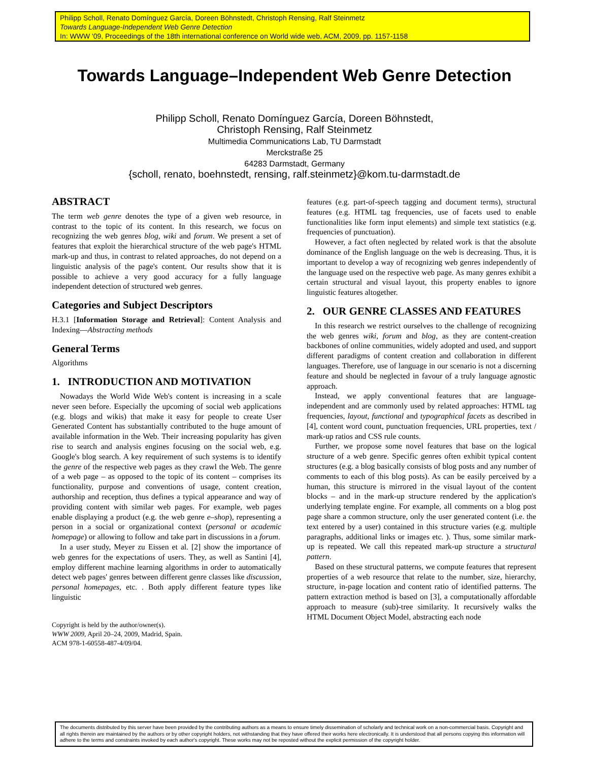Philipp Scholl, Renato Domínguez García, Doreen Böhnstedt, Christoph Rensing, Ralf Steinmetz
Towards Language-Independent Web Genre Detection
In: WWW '09, Proceedings of the 18th international conference on World wide web, ACM, 2009, pp. 1157-1158
Towards Language–Independent Web Genre Detection
Philipp Scholl, Renato Domínguez García, Doreen Böhnstedt,
Christoph Rensing, Ralf Steinmetz
Multimedia Communications Lab, TU Darmstadt
Merckstraße 25
64283 Darmstadt, Germany
{scholl, renato, boehnstedt, rensing, ralf.steinmetz}@kom.tu-darmstadt.de
ABSTRACT
The term web genre denotes the type of a given web resource, in contrast to the topic of its content. In this research, we focus on recognizing the web genres blog, wiki and forum. We present a set of features that exploit the hierarchical structure of the web page's HTML mark-up and thus, in contrast to related approaches, do not depend on a linguistic analysis of the page's content. Our results show that it is possible to achieve a very good accuracy for a fully language independent detection of structured web genres.
Categories and Subject Descriptors
H.3.1 [Information Storage and Retrieval]: Content Analysis and Indexing—Abstracting methods
General Terms
Algorithms
1. INTRODUCTION AND MOTIVATION
Nowadays the World Wide Web's content is increasing in a scale never seen before. Especially the upcoming of social web applications (e.g. blogs and wikis) that make it easy for people to create User Generated Content has substantially contributed to the huge amount of available information in the Web. Their increasing popularity has given rise to search and analysis engines focusing on the social web, e.g. Google's blog search. A key requirement of such systems is to identify the genre of the respective web pages as they crawl the Web. The genre of a web page – as opposed to the topic of its content – comprises its functionality, purpose and conventions of usage, content creation, authorship and reception, thus defines a typical appearance and way of providing content with similar web pages. For example, web pages enable displaying a product (e.g. the web genre e–shop), representing a person in a social or organizational context (personal or academic homepage) or allowing to follow and take part in discussions in a forum.
In a user study, Meyer zu Eissen et al. [2] show the importance of web genres for the expectations of users. They, as well as Santini [4], employ different machine learning algorithms in order to automatically detect web pages' genres between different genre classes like discussion, personal homepages, etc. . Both apply different feature types like linguistic
Copyright is held by the author/owner(s).
WWW 2009, April 20–24, 2009, Madrid, Spain.
ACM 978-1-60558-487-4/09/04.
features (e.g. part-of-speech tagging and document terms), structural features (e.g. HTML tag frequencies, use of facets used to enable functionalities like form input elements) and simple text statistics (e.g. frequencies of punctuation).
However, a fact often neglected by related work is that the absolute dominance of the English language on the web is decreasing. Thus, it is important to develop a way of recognizing web genres independently of the language used on the respective web page. As many genres exhibit a certain structural and visual layout, this property enables to ignore linguistic features altogether.
2. OUR GENRE CLASSES AND FEATURES
In this research we restrict ourselves to the challenge of recognizing the web genres wiki, forum and blog, as they are content-creation backbones of online communities, widely adopted and used, and support different paradigms of content creation and collaboration in different languages. Therefore, use of language in our scenario is not a discerning feature and should be neglected in favour of a truly language agnostic approach.
Instead, we apply conventional features that are language-independent and are commonly used by related approaches: HTML tag frequencies, layout, functional and typographical facets as described in [4], content word count, punctuation frequencies, URL properties, text / mark-up ratios and CSS rule counts.
Further, we propose some novel features that base on the logical structure of a web genre. Specific genres often exhibit typical content structures (e.g. a blog basically consists of blog posts and any number of comments to each of this blog posts). As can be easily perceived by a human, this structure is mirrored in the visual layout of the content blocks – and in the mark-up structure rendered by the application's underlying template engine. For example, all comments on a blog post page share a common structure, only the user generated content (i.e. the text entered by a user) contained in this structure varies (e.g. multiple paragraphs, additional links or images etc. ). Thus, some similar mark-up is repeated. We call this repeated mark-up structure a structural pattern.
Based on these structural patterns, we compute features that represent properties of a web resource that relate to the number, size, hierarchy, structure, in-page location and content ratio of identified patterns. The pattern extraction method is based on [3], a computationally affordable approach to measure (sub)-tree similarity. It recursively walks the HTML Document Object Model, abstracting each node
The documents distributed by this server have been provided by the contributing authors as a means to ensure timely dissemination of scholarly and technical work on a non-commercial basis. Copyright and all rights therein are maintained by the authors or by other copyright holders, not withstanding that they have offered their works here electronically. It is understood that all persons copying this information will adhere to the terms and constraints invoked by each author's copyright. These works may not be reposted without the explicit permission of the copyright holder.